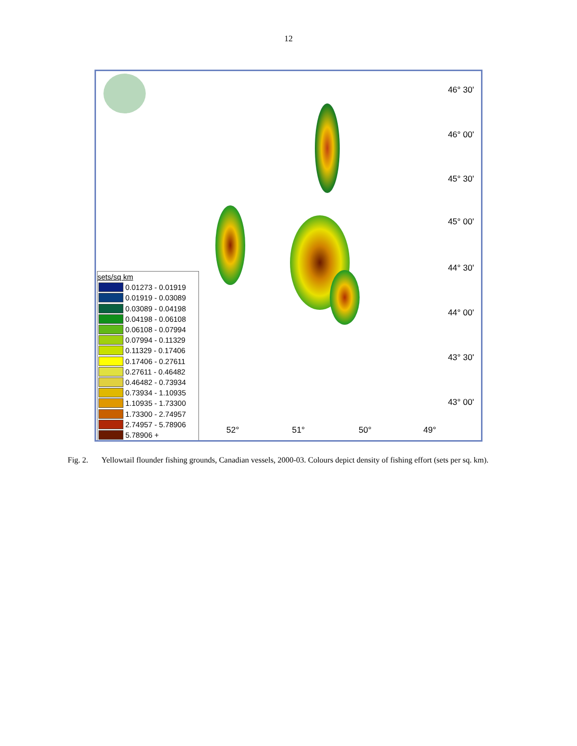12
46° 30'
46° 00'
45° 30'
45° 00'
44° 30'
44° 00'
43° 30'
43° 00'
52° 51° 50° 49°
sets/sq km
0.01273 - 0.01919
0.01919 - 0.03089
0.03089 - 0.04198
0.04198 - 0.06108
0.06108 - 0.07994
0.07994 - 0.11329
0.11329 - 0.17406
0.17406 - 0.27611
0.27611 - 0.46482
0.46482 - 0.73934
0.73934 - 1.10935
1.10935 - 1.73300
1.73300 - 2.74957
2.74957 - 5.78906
5.78906 +
Fig. 2. Yellowtail flounder fishing grounds, Canadian vessels, 2000-03. Colours depict density of fishing effort (sets per sq. km).